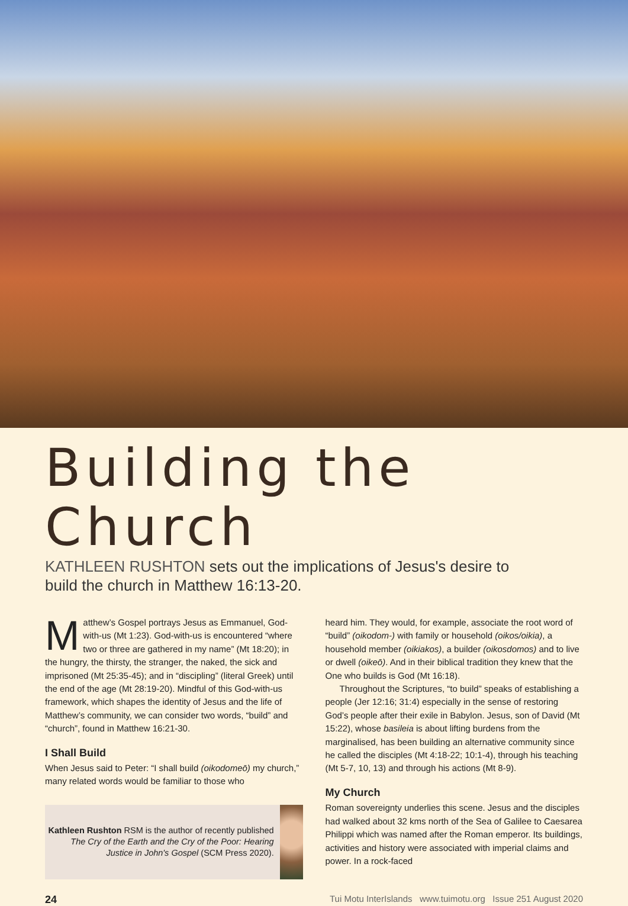Building the Church
KATHLEEN RUSHTON sets out the implications of Jesus's desire to build the church in Matthew 16:13-20.
Matthew’s Gospel portrays Jesus as Emmanuel, God-with-us (Mt 1:23). God-with-us is encountered “where two or three are gathered in my name” (Mt 18:20); in the hungry, the thirsty, the stranger, the naked, the sick and imprisoned (Mt 25:35-45); and in “discipling” (literal Greek) until the end of the age (Mt 28:19-20). Mindful of this God-with-us framework, which shapes the identity of Jesus and the life of Matthew’s community, we can consider two words, “build” and “church”, found in Matthew 16:21-30.
I Shall Build
When Jesus said to Peter: “I shall build (oikodomeō) my church,” many related words would be familiar to those who
Kathleen Rushton RSM is the author of recently published The Cry of the Earth and the Cry of the Poor: Hearing Justice in John's Gospel (SCM Press 2020).
heard him. They would, for example, associate the root word of “build” (oikodom-) with family or household (oikos/oikia), a household member (oikiakos), a builder (oikosdomos) and to live or dwell (oikeō). And in their biblical tradition they knew that the One who builds is God (Mt 16:18).
Throughout the Scriptures, “to build” speaks of establishing a people (Jer 12:16; 31:4) especially in the sense of restoring God’s people after their exile in Babylon. Jesus, son of David (Mt 15:22), whose basileia is about lifting burdens from the marginalised, has been building an alternative community since he called the disciples (Mt 4:18-22; 10:1-4), through his teaching (Mt 5-7, 10, 13) and through his actions (Mt 8-9).
My Church
Roman sovereignty underlies this scene. Jesus and the disciples had walked about 32 kms north of the Sea of Galilee to Caesarea Philippi which was named after the Roman emperor. Its buildings, activities and history were associated with imperial claims and power. In a rock-faced
24 Tui Motu InterIslands www.tuimotu.org Issue 251 August 2020